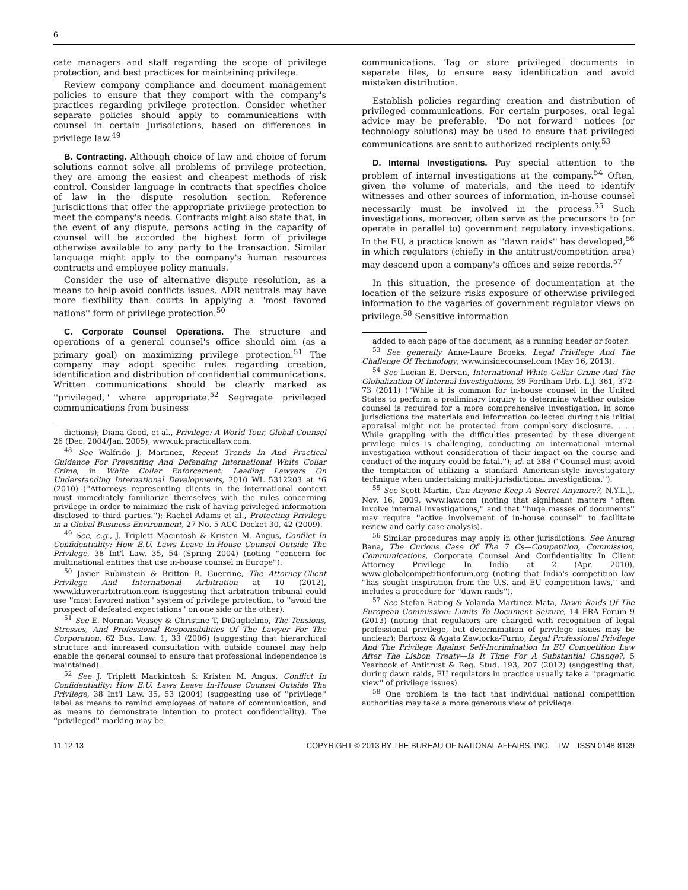6
cate managers and staff regarding the scope of privilege protection, and best practices for maintaining privilege.
Review company compliance and document management policies to ensure that they comport with the company's practices regarding privilege protection. Consider whether separate policies should apply to communications with counsel in certain jurisdictions, based on differences in privilege law.<sup>49</sup>
B. Contracting. Although choice of law and choice of forum solutions cannot solve all problems of privilege protection, they are among the easiest and cheapest methods of risk control. Consider language in contracts that specifies choice of law in the dispute resolution section. Reference jurisdictions that offer the appropriate privilege protection to meet the company's needs. Contracts might also state that, in the event of any dispute, persons acting in the capacity of counsel will be accorded the highest form of privilege otherwise available to any party to the transaction. Similar language might apply to the company's human resources contracts and employee policy manuals.
Consider the use of alternative dispute resolution, as a means to help avoid conflicts issues. ADR neutrals may have more flexibility than courts in applying a ''most favored nations'' form of privilege protection.<sup>50</sup>
C. Corporate Counsel Operations. The structure and operations of a general counsel's office should aim (as a primary goal) on maximizing privilege protection.<sup>51</sup> The company may adopt specific rules regarding creation, identification and distribution of confidential communications. Written communications should be clearly marked as ''privileged,'' where appropriate.<sup>52</sup> Segregate privileged communications from business
dictions); Diana Good, et al., Privilege: A World Tour, Global Counsel 26 (Dec. 2004/Jan. 2005), www.uk.practicallaw.com.
<sup>48</sup> See Walfrido J. Martinez, Recent Trends In And Practical Guidance For Preventing And Defending International White Collar Crime, in White Collar Enforcement: Leading Lawyers On Understanding International Developments, 2010 WL 5312203 at *6 (2010) (''Attorneys representing clients in the international context must immediately familiarize themselves with the rules concerning privilege in order to minimize the risk of having privileged information disclosed to third parties.''); Rachel Adams et al., Protecting Privilege in a Global Business Environment, 27 No. 5 ACC Docket 30, 42 (2009).
<sup>49</sup> See, e.g., J. Triplett Macintosh & Kristen M. Angus, Conflict In Confidentiality: How E.U. Laws Leave In-House Counsel Outside The Privilege, 38 Int'l Law. 35, 54 (Spring 2004) (noting ''concern for multinational entities that use in-house counsel in Europe'').
<sup>50</sup> Javier Rubinstein & Britton B. Guerrine, The Attorney-Client Privilege And International Arbitration at 10 (2012), www.kluwerarbitration.com (suggesting that arbitration tribunal could use ''most favored nation'' system of privilege protection, to ''avoid the prospect of defeated expectations'' on one side or the other).
<sup>51</sup> See E. Norman Veasey & Christine T. DiGuglielmo, The Tensions, Stresses, And Professional Responsibilities Of The Lawyer For The Corporation, 62 Bus. Law. 1, 33 (2006) (suggesting that hierarchical structure and increased consultation with outside counsel may help enable the general counsel to ensure that professional independence is maintained).
<sup>52</sup> See J. Triplett Mackintosh & Kristen M. Angus, Conflict In Confidentiality: How E.U. Laws Leave In-House Counsel Outside The Privilege, 38 Int'l Law. 35, 53 (2004) (suggesting use of ''privilege'' label as means to remind employees of nature of communication, and as means to demonstrate intention to protect confidentiality). The ''privileged'' marking may be
communications. Tag or store privileged documents in separate files, to ensure easy identification and avoid mistaken distribution.
Establish policies regarding creation and distribution of privileged communications. For certain purposes, oral legal advice may be preferable. ''Do not forward'' notices (or technology solutions) may be used to ensure that privileged communications are sent to authorized recipients only.<sup>53</sup>
D. Internal Investigations. Pay special attention to the problem of internal investigations at the company.<sup>54</sup> Often, given the volume of materials, and the need to identify witnesses and other sources of information, in-house counsel necessarily must be involved in the process.<sup>55</sup> Such investigations, moreover, often serve as the precursors to (or operate in parallel to) government regulatory investigations. In the EU, a practice known as ''dawn raids'' has developed,<sup>56</sup> in which regulators (chiefly in the antitrust/competition area) may descend upon a company's offices and seize records.<sup>57</sup>
In this situation, the presence of documentation at the location of the seizure risks exposure of otherwise privileged information to the vagaries of government regulator views on privilege.<sup>58</sup> Sensitive information
added to each page of the document, as a running header or footer.
<sup>53</sup> See generally Anne-Laure Broeks, Legal Privilege And The Challenge Of Technology, www.insidecounsel.com (May 16, 2013).
<sup>54</sup> See Lucian E. Dervan, International White Collar Crime And The Globalization Of Internal Investigations, 39 Fordham Urb. L.J. 361, 372-73 (2011) (''While it is common for in-house counsel in the United States to perform a preliminary inquiry to determine whether outside counsel is required for a more comprehensive investigation, in some jurisdictions the materials and information collected during this initial appraisal might not be protected from compulsory disclosure. . . . While grappling with the difficulties presented by these divergent privilege rules is challenging, conducting an international internal investigation without consideration of their impact on the course and conduct of the inquiry could be fatal.''); id. at 388 (''Counsel must avoid the temptation of utilizing a standard American-style investigatory technique when undertaking multi-jurisdictional investigations.'').
<sup>55</sup> See Scott Martin, Can Anyone Keep A Secret Anymore?, N.Y.L.J., Nov. 16, 2009, www.law.com (noting that significant matters ''often involve internal investigations,'' and that ''huge masses of documents'' may require ''active involvement of in-house counsel'' to facilitate review and early case analysis).
<sup>56</sup> Similar procedures may apply in other jurisdictions. See Anurag Bana, The Curious Case Of The 7 Cs—Competition, Commission, Communications, Corporate Counsel And Confidentiality In Client Attorney Privilege In India at 2 (Apr. 2010), www.globalcompetitionforum.org (noting that India's competition law ''has sought inspiration from the U.S. and EU competition laws,'' and includes a procedure for ''dawn raids'').
<sup>57</sup> See Stefan Rating & Yolanda Martinez Mata, Dawn Raids Of The European Commission: Limits To Document Seizure, 14 ERA Forum 9 (2013) (noting that regulators are charged with recognition of legal professional privilege, but determination of privilege issues may be unclear); Bartosz & Agata Zawlocka-Turno, Legal Professional Privilege And The Privilege Against Self-Incrimination In EU Competition Law After The Lisbon Treaty—Is It Time For A Substantial Change?, 5 Yearbook of Antitrust & Reg. Stud. 193, 207 (2012) (suggesting that, during dawn raids, EU regulators in practice usually take a ''pragmatic view'' of privilege issues).
<sup>58</sup> One problem is the fact that individual national competition authorities may take a more generous view of privilege
11-12-13 COPYRIGHT © 2013 BY THE BUREAU OF NATIONAL AFFAIRS, INC. LW ISSN 0148-8139